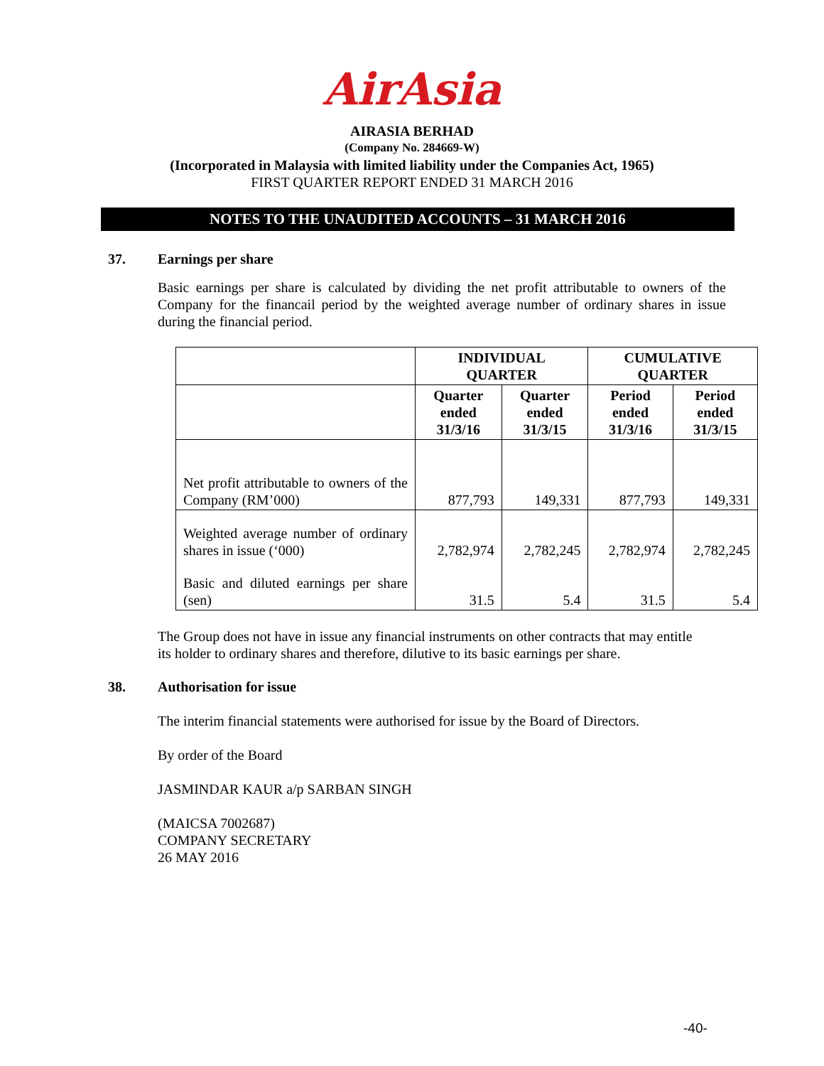AirAsia
AIRASIA BERHAD
(Company No. 284669-W)
(Incorporated in Malaysia with limited liability under the Companies Act, 1965)
FIRST QUARTER REPORT ENDED 31 MARCH 2016
NOTES TO THE UNAUDITED ACCOUNTS – 31 MARCH 2016
37. Earnings per share
Basic earnings per share is calculated by dividing the net profit attributable to owners of the Company for the financail period by the weighted average number of ordinary shares in issue during the financial period.
| | INDIVIDUAL QUARTER | | CUMULATIVE QUARTER | |
| --- | --- | --- | --- | --- |
| | Quarter ended 31/3/16 | Quarter ended 31/3/15 | Period ended 31/3/16 | Period ended 31/3/15 |
| Net profit attributable to owners of the Company (RM’000) | 877,793 | 149,331 | 877,793 | 149,331 |
| Weighted average number of ordinary shares in issue (‘000) | 2,782,974 | 2,782,245 | 2,782,974 | 2,782,245 |
| Basic and diluted earnings per share (sen) | 31.5 | 5.4 | 31.5 | 5.4 |
The Group does not have in issue any financial instruments on other contracts that may entitle its holder to ordinary shares and therefore, dilutive to its basic earnings per share.
38. Authorisation for issue
The interim financial statements were authorised for issue by the Board of Directors.
By order of the Board
JASMINDAR KAUR a/p SARBAN SINGH
(MAICSA 7002687)
COMPANY SECRETARY
26 MAY 2016
-40-